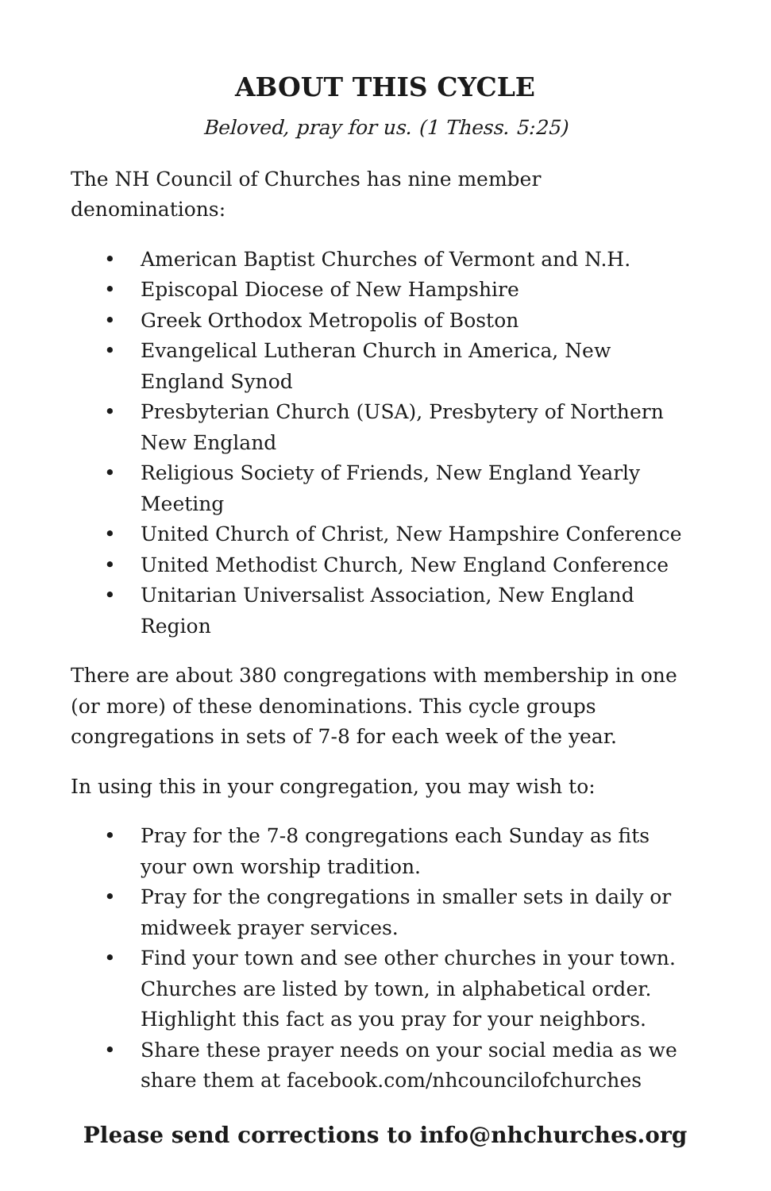ABOUT THIS CYCLE
Beloved, pray for us. (1 Thess. 5:25)
The NH Council of Churches has nine member denominations:
• American Baptist Churches of Vermont and N.H.
• Episcopal Diocese of New Hampshire
• Greek Orthodox Metropolis of Boston
• Evangelical Lutheran Church in America, New England Synod
• Presbyterian Church (USA), Presbytery of Northern New England
• Religious Society of Friends, New England Yearly Meeting
• United Church of Christ, New Hampshire Conference
• United Methodist Church, New England Conference
• Unitarian Universalist Association, New England Region
There are about 380 congregations with membership in one (or more) of these denominations. This cycle groups congregations in sets of 7-8 for each week of the year.
In using this in your congregation, you may wish to:
• Pray for the 7-8 congregations each Sunday as fits your own worship tradition.
• Pray for the congregations in smaller sets in daily or midweek prayer services.
• Find your town and see other churches in your town. Churches are listed by town, in alphabetical order. Highlight this fact as you pray for your neighbors.
• Share these prayer needs on your social media as we share them at facebook.com/nhcouncilofchurches
Please send corrections to info@nhchurches.org